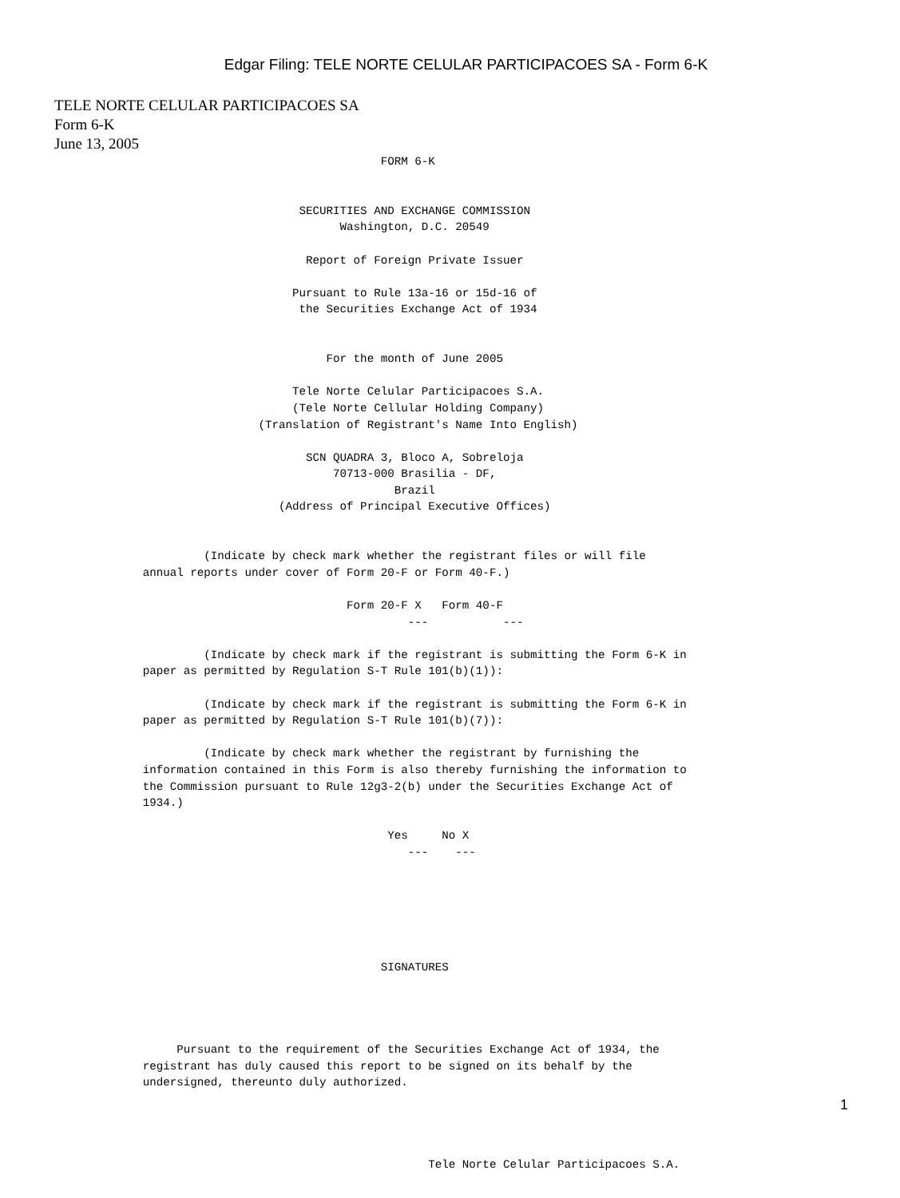Edgar Filing: TELE NORTE CELULAR PARTICIPACOES SA - Form 6-K
TELE NORTE CELULAR PARTICIPACOES SA
Form 6-K
June 13, 2005
                                                FORM 6-K


                                    SECURITIES AND EXCHANGE COMMISSION
                                          Washington, D.C. 20549

                                     Report of Foreign Private Issuer

                                   Pursuant to Rule 13a-16 or 15d-16 of
                                    the Securities Exchange Act of 1934


                                        For the month of June 2005

                                   Tele Norte Celular Participacoes S.A.
                                   (Tele Norte Cellular Holding Company)
                              (Translation of Registrant's Name Into English)

                                     SCN QUADRA 3, Bloco A, Sobreloja
                                         70713-000 Brasilia - DF,
                                                  Brazil
                                 (Address of Principal Executive Offices)


                      (Indicate by check mark whether the registrant files or will file
             annual reports under cover of Form 20-F or Form 40-F.)

                                           Form 20-F X   Form 40-F
                                                    ---           ---

                      (Indicate by check mark if the registrant is submitting the Form 6-K in
             paper as permitted by Regulation S-T Rule 101(b)(1)):

                      (Indicate by check mark if the registrant is submitting the Form 6-K in
             paper as permitted by Regulation S-T Rule 101(b)(7)):

                      (Indicate by check mark whether the registrant by furnishing the
             information contained in this Form is also thereby furnishing the information to
             the Commission pursuant to Rule 12g3-2(b) under the Securities Exchange Act of
             1934.)

                                                 Yes     No X
                                                    ---    ---






                                                SIGNATURES




                  Pursuant to the requirement of the Securities Exchange Act of 1934, the
             registrant has duly caused this report to be signed on its behalf by the
             undersigned, thereunto duly authorized.




                                                       Tele Norte Celular Participacoes S.A.
1